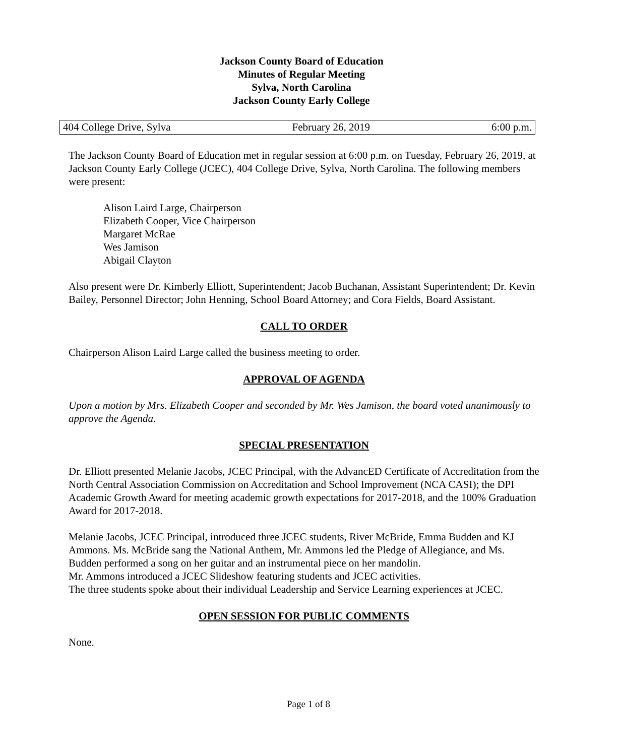Jackson County Board of Education
Minutes of Regular Meeting
Sylva, North Carolina
Jackson County Early College
404 College Drive, Sylva February 26, 2019 6:00 p.m.
The Jackson County Board of Education met in regular session at 6:00 p.m. on Tuesday, February 26, 2019, at Jackson County Early College (JCEC), 404 College Drive, Sylva, North Carolina. The following members were present:
Alison Laird Large, Chairperson
Elizabeth Cooper, Vice Chairperson
Margaret McRae
Wes Jamison
Abigail Clayton
Also present were Dr. Kimberly Elliott, Superintendent; Jacob Buchanan, Assistant Superintendent; Dr. Kevin Bailey, Personnel Director; John Henning, School Board Attorney; and Cora Fields, Board Assistant.
CALL TO ORDER
Chairperson Alison Laird Large called the business meeting to order.
APPROVAL OF AGENDA
Upon a motion by Mrs. Elizabeth Cooper and seconded by Mr. Wes Jamison, the board voted unanimously to approve the Agenda.
SPECIAL PRESENTATION
Dr. Elliott presented Melanie Jacobs, JCEC Principal, with the AdvancED Certificate of Accreditation from the North Central Association Commission on Accreditation and School Improvement (NCA CASI); the DPI Academic Growth Award for meeting academic growth expectations for 2017-2018, and the 100% Graduation Award for 2017-2018.
Melanie Jacobs, JCEC Principal, introduced three JCEC students, River McBride, Emma Budden and KJ Ammons. Ms. McBride sang the National Anthem, Mr. Ammons led the Pledge of Allegiance, and Ms. Budden performed a song on her guitar and an instrumental piece on her mandolin.
Mr. Ammons introduced a JCEC Slideshow featuring students and JCEC activities.
The three students spoke about their individual Leadership and Service Learning experiences at JCEC.
OPEN SESSION FOR PUBLIC COMMENTS
None.
Page 1 of 8